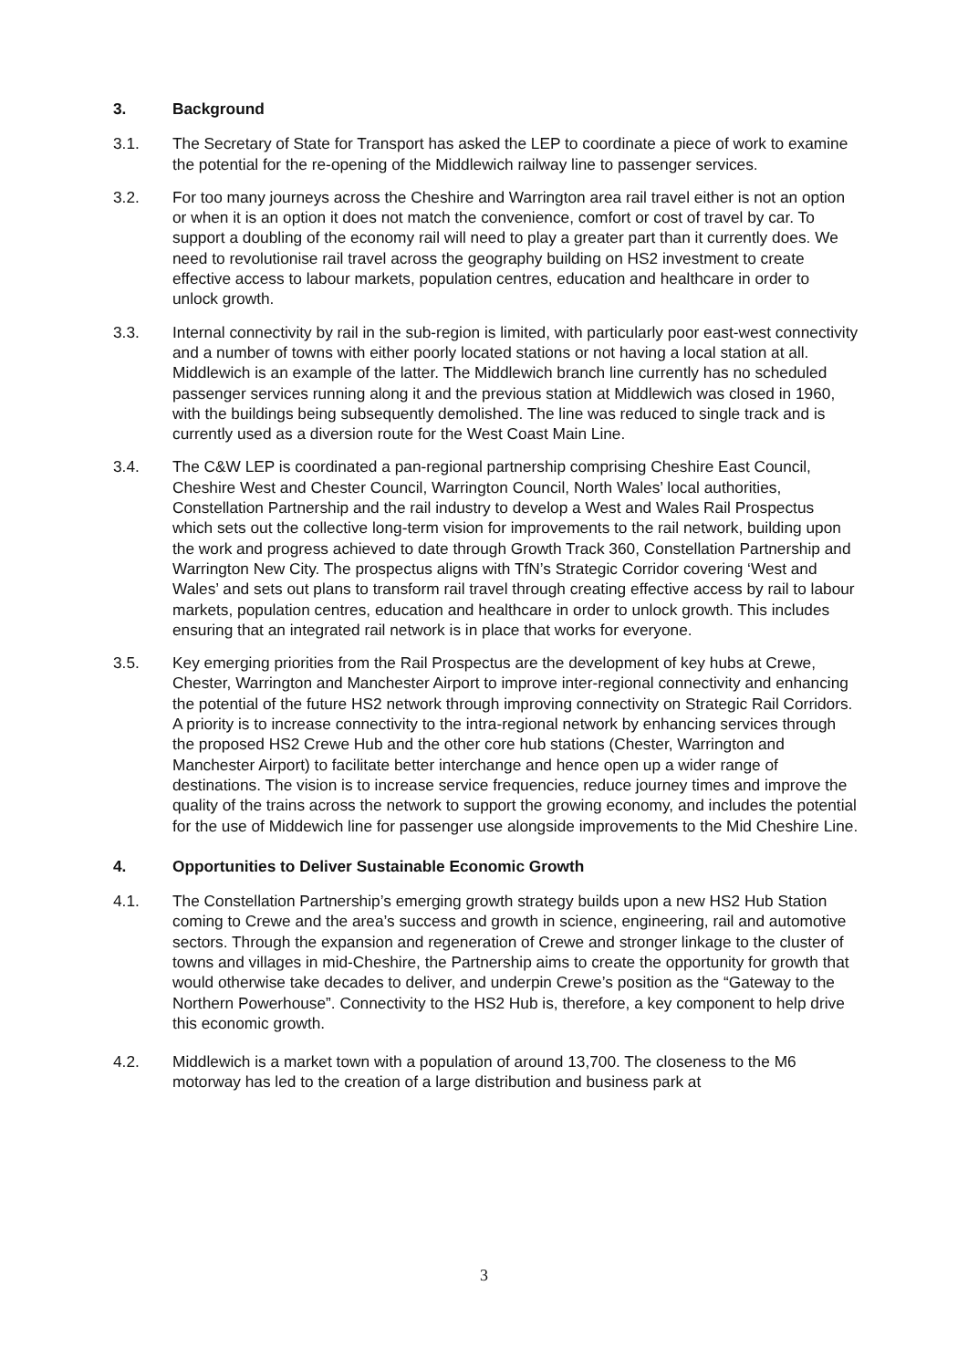3. Background
3.1. The Secretary of State for Transport has asked the LEP to coordinate a piece of work to examine the potential for the re-opening of the Middlewich railway line to passenger services.
3.2. For too many journeys across the Cheshire and Warrington area rail travel either is not an option or when it is an option it does not match the convenience, comfort or cost of travel by car. To support a doubling of the economy rail will need to play a greater part than it currently does. We need to revolutionise rail travel across the geography building on HS2 investment to create effective access to labour markets, population centres, education and healthcare in order to unlock growth.
3.3. Internal connectivity by rail in the sub-region is limited, with particularly poor east-west connectivity and a number of towns with either poorly located stations or not having a local station at all. Middlewich is an example of the latter. The Middlewich branch line currently has no scheduled passenger services running along it and the previous station at Middlewich was closed in 1960, with the buildings being subsequently demolished. The line was reduced to single track and is currently used as a diversion route for the West Coast Main Line.
3.4. The C&W LEP is coordinated a pan-regional partnership comprising Cheshire East Council, Cheshire West and Chester Council, Warrington Council, North Wales’ local authorities, Constellation Partnership and the rail industry to develop a West and Wales Rail Prospectus which sets out the collective long-term vision for improvements to the rail network, building upon the work and progress achieved to date through Growth Track 360, Constellation Partnership and Warrington New City. The prospectus aligns with TfN’s Strategic Corridor covering ‘West and Wales’ and sets out plans to transform rail travel through creating effective access by rail to labour markets, population centres, education and healthcare in order to unlock growth. This includes ensuring that an integrated rail network is in place that works for everyone.
3.5. Key emerging priorities from the Rail Prospectus are the development of key hubs at Crewe, Chester, Warrington and Manchester Airport to improve inter-regional connectivity and enhancing the potential of the future HS2 network through improving connectivity on Strategic Rail Corridors. A priority is to increase connectivity to the intra-regional network by enhancing services through the proposed HS2 Crewe Hub and the other core hub stations (Chester, Warrington and Manchester Airport) to facilitate better interchange and hence open up a wider range of destinations. The vision is to increase service frequencies, reduce journey times and improve the quality of the trains across the network to support the growing economy, and includes the potential for the use of Middewich line for passenger use alongside improvements to the Mid Cheshire Line.
4. Opportunities to Deliver Sustainable Economic Growth
4.1. The Constellation Partnership’s emerging growth strategy builds upon a new HS2 Hub Station coming to Crewe and the area’s success and growth in science, engineering, rail and automotive sectors. Through the expansion and regeneration of Crewe and stronger linkage to the cluster of towns and villages in mid-Cheshire, the Partnership aims to create the opportunity for growth that would otherwise take decades to deliver, and underpin Crewe’s position as the “Gateway to the Northern Powerhouse”. Connectivity to the HS2 Hub is, therefore, a key component to help drive this economic growth.
4.2. Middlewich is a market town with a population of around 13,700. The closeness to the M6 motorway has led to the creation of a large distribution and business park at
3